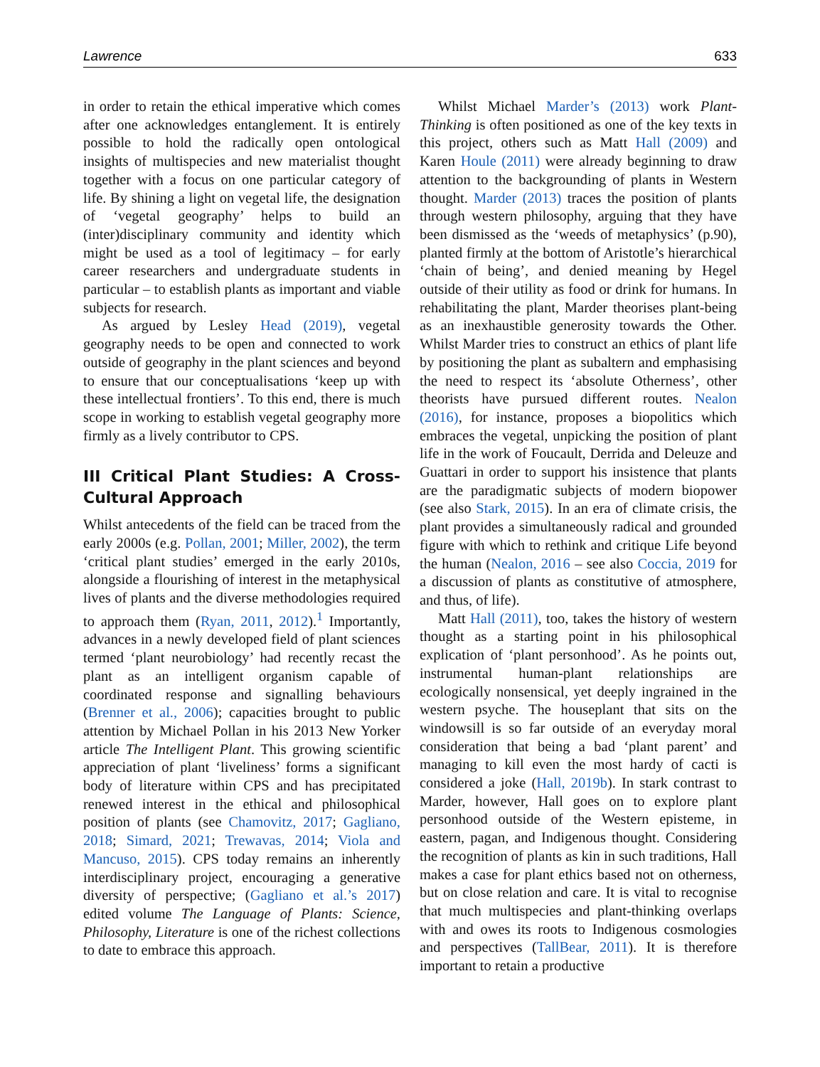Lawrence 633
in order to retain the ethical imperative which comes after one acknowledges entanglement. It is entirely possible to hold the radically open ontological insights of multispecies and new materialist thought together with a focus on one particular category of life. By shining a light on vegetal life, the designation of ‘vegetal geography’ helps to build an (inter)disciplinary community and identity which might be used as a tool of legitimacy – for early career researchers and undergraduate students in particular – to establish plants as important and viable subjects for research.
As argued by Lesley Head (2019), vegetal geography needs to be open and connected to work outside of geography in the plant sciences and beyond to ensure that our conceptualisations ‘keep up with these intellectual frontiers’. To this end, there is much scope in working to establish vegetal geography more firmly as a lively contributor to CPS.
III Critical Plant Studies: A Cross-Cultural Approach
Whilst antecedents of the field can be traced from the early 2000s (e.g. Pollan, 2001; Miller, 2002), the term ‘critical plant studies’ emerged in the early 2010s, alongside a flourishing of interest in the metaphysical lives of plants and the diverse methodologies required to approach them (Ryan, 2011, 2012).<sup>1</sup> Importantly, advances in a newly developed field of plant sciences termed ‘plant neurobiology’ had recently recast the plant as an intelligent organism capable of coordinated response and signalling behaviours (Brenner et al., 2006); capacities brought to public attention by Michael Pollan in his 2013 New Yorker article The Intelligent Plant. This growing scientific appreciation of plant ‘liveliness’ forms a significant body of literature within CPS and has precipitated renewed interest in the ethical and philosophical position of plants (see Chamovitz, 2017; Gagliano, 2018; Simard, 2021; Trewavas, 2014; Viola and Mancuso, 2015). CPS today remains an inherently interdisciplinary project, encouraging a generative diversity of perspective; (Gagliano et al.’s 2017) edited volume The Language of Plants: Science, Philosophy, Literature is one of the richest collections to date to embrace this approach.
Whilst Michael Marder’s (2013) work Plant-Thinking is often positioned as one of the key texts in this project, others such as Matt Hall (2009) and Karen Houle (2011) were already beginning to draw attention to the backgrounding of plants in Western thought. Marder (2013) traces the position of plants through western philosophy, arguing that they have been dismissed as the ‘weeds of metaphysics’ (p.90), planted firmly at the bottom of Aristotle’s hierarchical ‘chain of being’, and denied meaning by Hegel outside of their utility as food or drink for humans. In rehabilitating the plant, Marder theorises plant-being as an inexhaustible generosity towards the Other. Whilst Marder tries to construct an ethics of plant life by positioning the plant as subaltern and emphasising the need to respect its ‘absolute Otherness’, other theorists have pursued different routes. Nealon (2016), for instance, proposes a biopolitics which embraces the vegetal, unpicking the position of plant life in the work of Foucault, Derrida and Deleuze and Guattari in order to support his insistence that plants are the paradigmatic subjects of modern biopower (see also Stark, 2015). In an era of climate crisis, the plant provides a simultaneously radical and grounded figure with which to rethink and critique Life beyond the human (Nealon, 2016 – see also Coccia, 2019 for a discussion of plants as constitutive of atmosphere, and thus, of life).
Matt Hall (2011), too, takes the history of western thought as a starting point in his philosophical explication of ‘plant personhood’. As he points out, instrumental human-plant relationships are ecologically nonsensical, yet deeply ingrained in the western psyche. The houseplant that sits on the windowsill is so far outside of an everyday moral consideration that being a bad ‘plant parent’ and managing to kill even the most hardy of cacti is considered a joke (Hall, 2019b). In stark contrast to Marder, however, Hall goes on to explore plant personhood outside of the Western episteme, in eastern, pagan, and Indigenous thought. Considering the recognition of plants as kin in such traditions, Hall makes a case for plant ethics based not on otherness, but on close relation and care. It is vital to recognise that much multispecies and plant-thinking overlaps with and owes its roots to Indigenous cosmologies and perspectives (TallBear, 2011). It is therefore important to retain a productive